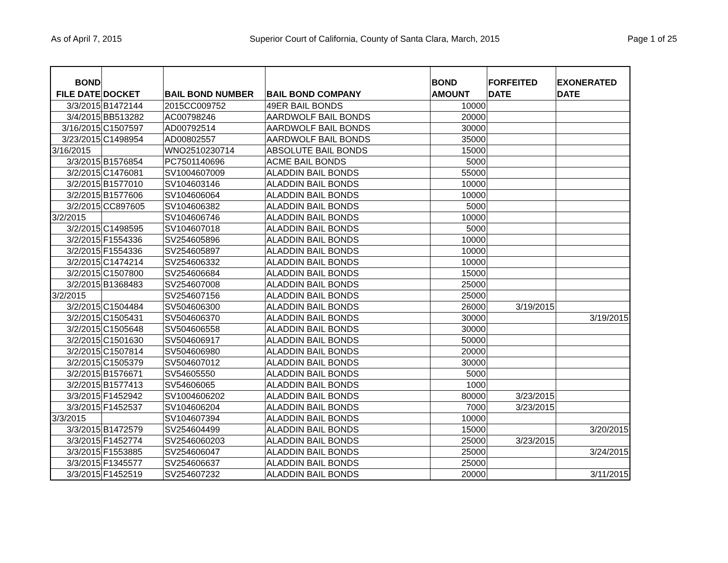As of April 7, 2015 Superior Court of California, County of Santa Clara, March, 2015 Page 1 of 25
| BOND FILE DATE | DOCKET | BAIL BOND NUMBER | BAIL BOND COMPANY | BOND AMOUNT | FORFEITED DATE | EXONERATED DATE |
| --- | --- | --- | --- | --- | --- | --- |
| 3/3/2015 | B1472144 | 2015CC009752 | 49ER BAIL BONDS | 10000 | | |
| 3/4/2015 | BB513282 | AC00798246 | AARDWOLF BAIL BONDS | 20000 | | |
| 3/16/2015 | C1507597 | AD00792514 | AARDWOLF BAIL BONDS | 30000 | | |
| 3/23/2015 | C1498954 | AD00802557 | AARDWOLF BAIL BONDS | 35000 | | |
| 3/16/2015 | | WNO2510230714 | ABSOLUTE BAIL BONDS | 15000 | | |
| 3/3/2015 | B1576854 | PC7501140696 | ACME BAIL BONDS | 5000 | | |
| 3/2/2015 | C1476081 | SV1004607009 | ALADDIN BAIL BONDS | 55000 | | |
| 3/2/2015 | B1577010 | SV104603146 | ALADDIN BAIL BONDS | 10000 | | |
| 3/2/2015 | B1577606 | SV104606064 | ALADDIN BAIL BONDS | 10000 | | |
| 3/2/2015 | CC897605 | SV104606382 | ALADDIN BAIL BONDS | 5000 | | |
| 3/2/2015 | | SV104606746 | ALADDIN BAIL BONDS | 10000 | | |
| 3/2/2015 | C1498595 | SV104607018 | ALADDIN BAIL BONDS | 5000 | | |
| 3/2/2015 | F1554336 | SV254605896 | ALADDIN BAIL BONDS | 10000 | | |
| 3/2/2015 | F1554336 | SV254605897 | ALADDIN BAIL BONDS | 10000 | | |
| 3/2/2015 | C1474214 | SV254606332 | ALADDIN BAIL BONDS | 10000 | | |
| 3/2/2015 | C1507800 | SV254606684 | ALADDIN BAIL BONDS | 15000 | | |
| 3/2/2015 | B1368483 | SV254607008 | ALADDIN BAIL BONDS | 25000 | | |
| 3/2/2015 | | SV254607156 | ALADDIN BAIL BONDS | 25000 | | |
| 3/2/2015 | C1504484 | SV504606300 | ALADDIN BAIL BONDS | 26000 | 3/19/2015 | |
| 3/2/2015 | C1505431 | SV504606370 | ALADDIN BAIL BONDS | 30000 | | 3/19/2015 |
| 3/2/2015 | C1505648 | SV504606558 | ALADDIN BAIL BONDS | 30000 | | |
| 3/2/2015 | C1501630 | SV504606917 | ALADDIN BAIL BONDS | 50000 | | |
| 3/2/2015 | C1507814 | SV504606980 | ALADDIN BAIL BONDS | 20000 | | |
| 3/2/2015 | C1505379 | SV504607012 | ALADDIN BAIL BONDS | 30000 | | |
| 3/2/2015 | B1576671 | SV54605550 | ALADDIN BAIL BONDS | 5000 | | |
| 3/2/2015 | B1577413 | SV54606065 | ALADDIN BAIL BONDS | 1000 | | |
| 3/3/2015 | F1452942 | SV1004606202 | ALADDIN BAIL BONDS | 80000 | 3/23/2015 | |
| 3/3/2015 | F1452537 | SV104606204 | ALADDIN BAIL BONDS | 7000 | 3/23/2015 | |
| 3/3/2015 | | SV104607394 | ALADDIN BAIL BONDS | 10000 | | |
| 3/3/2015 | B1472579 | SV254604499 | ALADDIN BAIL BONDS | 15000 | | 3/20/2015 |
| 3/3/2015 | F1452774 | SV2546060203 | ALADDIN BAIL BONDS | 25000 | 3/23/2015 | |
| 3/3/2015 | F1553885 | SV254606047 | ALADDIN BAIL BONDS | 25000 | | 3/24/2015 |
| 3/3/2015 | F1345577 | SV254606637 | ALADDIN BAIL BONDS | 25000 | | |
| 3/3/2015 | F1452519 | SV254607232 | ALADDIN BAIL BONDS | 20000 | | 3/11/2015 |